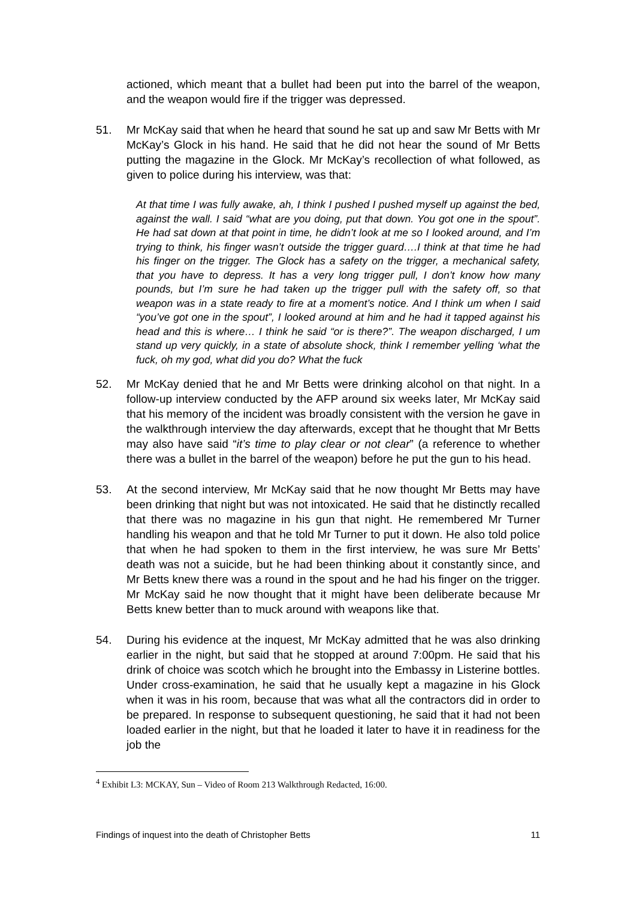actioned, which meant that a bullet had been put into the barrel of the weapon, and the weapon would fire if the trigger was depressed.
51. Mr McKay said that when he heard that sound he sat up and saw Mr Betts with Mr McKay’s Glock in his hand. He said that he did not hear the sound of Mr Betts putting the magazine in the Glock. Mr McKay’s recollection of what followed, as given to police during his interview, was that:
At that time I was fully awake, ah, I think I pushed I pushed myself up against the bed, against the wall. I said “what are you doing, put that down. You got one in the spout”. He had sat down at that point in time, he didn’t look at me so I looked around, and I’m trying to think, his finger wasn’t outside the trigger guard….I think at that time he had his finger on the trigger. The Glock has a safety on the trigger, a mechanical safety, that you have to depress. It has a very long trigger pull, I don’t know how many pounds, but I’m sure he had taken up the trigger pull with the safety off, so that weapon was in a state ready to fire at a moment’s notice. And I think um when I said “you’ve got one in the spout”, I looked around at him and he had it tapped against his head and this is where… I think he said “or is there?”. The weapon discharged, I um stand up very quickly, in a state of absolute shock, think I remember yelling ‘what the fuck, oh my god, what did you do? What the fuck
52. Mr McKay denied that he and Mr Betts were drinking alcohol on that night. In a follow-up interview conducted by the AFP around six weeks later, Mr McKay said that his memory of the incident was broadly consistent with the version he gave in the walkthrough interview the day afterwards, except that he thought that Mr Betts may also have said “it’s time to play clear or not clear” (a reference to whether there was a bullet in the barrel of the weapon) before he put the gun to his head.
53. At the second interview, Mr McKay said that he now thought Mr Betts may have been drinking that night but was not intoxicated. He said that he distinctly recalled that there was no magazine in his gun that night. He remembered Mr Turner handling his weapon and that he told Mr Turner to put it down. He also told police that when he had spoken to them in the first interview, he was sure Mr Betts’ death was not a suicide, but he had been thinking about it constantly since, and Mr Betts knew there was a round in the spout and he had his finger on the trigger. Mr McKay said he now thought that it might have been deliberate because Mr Betts knew better than to muck around with weapons like that.
54. During his evidence at the inquest, Mr McKay admitted that he was also drinking earlier in the night, but said that he stopped at around 7:00pm. He said that his drink of choice was scotch which he brought into the Embassy in Listerine bottles. Under cross-examination, he said that he usually kept a magazine in his Glock when it was in his room, because that was what all the contractors did in order to be prepared. In response to subsequent questioning, he said that it had not been loaded earlier in the night, but that he loaded it later to have it in readiness for the job the
<sup>4</sup> Exhibit L3: MCKAY, Sun – Video of Room 213 Walkthrough Redacted, 16:00.
Findings of inquest into the death of Christopher Betts 11